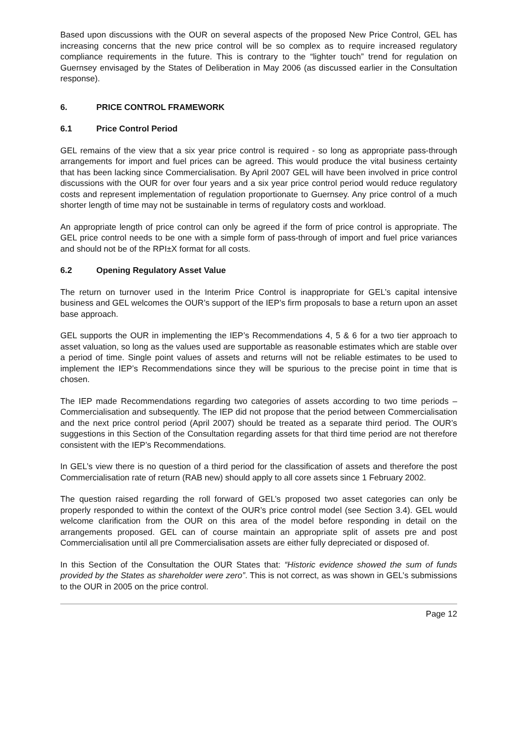Based upon discussions with the OUR on several aspects of the proposed New Price Control, GEL has increasing concerns that the new price control will be so complex as to require increased regulatory compliance requirements in the future. This is contrary to the “lighter touch” trend for regulation on Guernsey envisaged by the States of Deliberation in May 2006 (as discussed earlier in the Consultation response).
6. PRICE CONTROL FRAMEWORK
6.1 Price Control Period
GEL remains of the view that a six year price control is required - so long as appropriate pass-through arrangements for import and fuel prices can be agreed. This would produce the vital business certainty that has been lacking since Commercialisation. By April 2007 GEL will have been involved in price control discussions with the OUR for over four years and a six year price control period would reduce regulatory costs and represent implementation of regulation proportionate to Guernsey. Any price control of a much shorter length of time may not be sustainable in terms of regulatory costs and workload.
An appropriate length of price control can only be agreed if the form of price control is appropriate. The GEL price control needs to be one with a simple form of pass-through of import and fuel price variances and should not be of the RPI±X format for all costs.
6.2 Opening Regulatory Asset Value
The return on turnover used in the Interim Price Control is inappropriate for GEL’s capital intensive business and GEL welcomes the OUR’s support of the IEP’s firm proposals to base a return upon an asset base approach.
GEL supports the OUR in implementing the IEP’s Recommendations 4, 5 & 6 for a two tier approach to asset valuation, so long as the values used are supportable as reasonable estimates which are stable over a period of time. Single point values of assets and returns will not be reliable estimates to be used to implement the IEP’s Recommendations since they will be spurious to the precise point in time that is chosen.
The IEP made Recommendations regarding two categories of assets according to two time periods – Commercialisation and subsequently. The IEP did not propose that the period between Commercialisation and the next price control period (April 2007) should be treated as a separate third period. The OUR’s suggestions in this Section of the Consultation regarding assets for that third time period are not therefore consistent with the IEP’s Recommendations.
In GEL’s view there is no question of a third period for the classification of assets and therefore the post Commercialisation rate of return (RAB new) should apply to all core assets since 1 February 2002.
The question raised regarding the roll forward of GEL’s proposed two asset categories can only be properly responded to within the context of the OUR’s price control model (see Section 3.4). GEL would welcome clarification from the OUR on this area of the model before responding in detail on the arrangements proposed. GEL can of course maintain an appropriate split of assets pre and post Commercialisation until all pre Commercialisation assets are either fully depreciated or disposed of.
In this Section of the Consultation the OUR States that: “Historic evidence showed the sum of funds provided by the States as shareholder were zero”. This is not correct, as was shown in GEL’s submissions to the OUR in 2005 on the price control.
Page 12